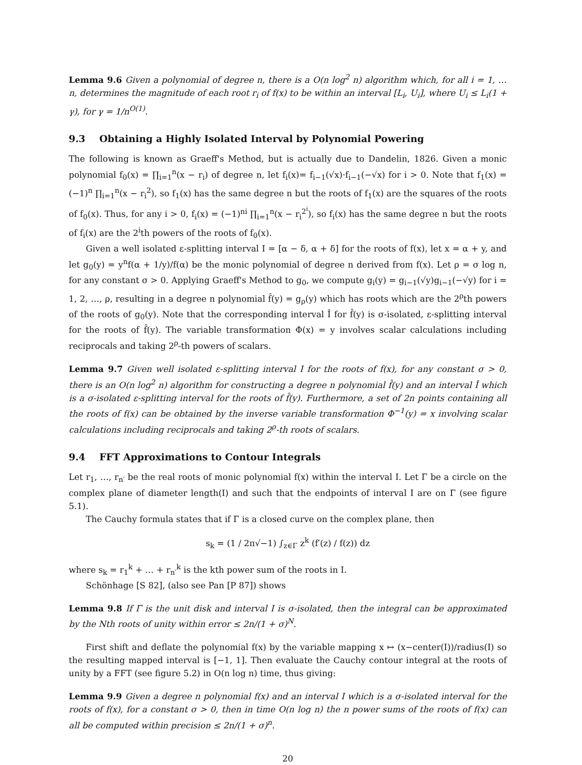Lemma 9.6 Given a polynomial of degree n, there is a O(n log<sup>2</sup> n) algorithm which, for all i = 1, … n, determines the magnitude of each root r<sub>i</sub> of f(x) to be within an interval [L<sub>i</sub>, U<sub>i</sub>], where U<sub>i</sub> ≤ L<sub>i</sub>(1 + γ), for γ = 1/n<sup>O(1)</sup>.
9.3 Obtaining a Highly Isolated Interval by Polynomial Powering
The following is known as Graeff's Method, but is actually due to Dandelin, 1826. Given a monic polynomial f<sub>0</sub>(x) = ∏<sub>i=1</sub><sup>n</sup>(x − r<sub>i</sub>) of degree n, let f<sub>i</sub>(x)= f<sub>i−1</sub>(√x)·f<sub>i−1</sub>(−√x) for i > 0. Note that f<sub>1</sub>(x) = (−1)<sup>n</sup> ∏<sub>i=1</sub><sup>n</sup>(x − r<sub>i</sub><sup>2</sup>), so f<sub>1</sub>(x) has the same degree n but the roots of f<sub>1</sub>(x) are the squares of the roots of f<sub>0</sub>(x). Thus, for any i > 0, f<sub>i</sub>(x) = (−1)<sup>ni</sup> ∏<sub>i=1</sub><sup>n</sup>(x − r<sub>i</sub><sup>2<sup>i</sup></sup>), so f<sub>i</sub>(x) has the same degree n but the roots of f<sub>i</sub>(x) are the 2<sup>i</sup>th powers of the roots of f<sub>0</sub>(x).
Given a well isolated ε-splitting interval I = [α − δ, α + δ] for the roots of f(x), let x = α + y, and let g<sub>0</sub>(y) = y<sup>n</sup>f(α + 1/y)/f(α) be the monic polynomial of degree n derived from f(x). Let ρ = σ log n, for any constant σ > 0. Applying Graeff's Method to g<sub>0</sub>, we compute g<sub>i</sub>(y) = g<sub>i−1</sub>(√y)g<sub>i−1</sub>(−√y) for i = 1, 2, …, ρ, resulting in a degree n polynomial f̂(y) = g<sub>ρ</sub>(y) which has roots which are the 2<sup>ρ</sup>th powers of the roots of g<sub>0</sub>(y). Note that the corresponding interval Î for f̂(y) is σ-isolated, ε-splitting interval for the roots of f̂(y). The variable transformation Φ(x) = y involves scalar calculations including reciprocals and taking 2<sup>ρ</sup>-th powers of scalars.
Lemma 9.7 Given well isolated ε-splitting interval I for the roots of f(x), for any constant σ > 0, there is an O(n log<sup>2</sup> n) algorithm for constructing a degree n polynomial f̂(y) and an interval Î which is a σ-isolated ε-splitting interval for the roots of f̂(y). Furthermore, a set of 2n points containing all the roots of f(x) can be obtained by the inverse variable transformation Φ<sup>−1</sup>(y) = x involving scalar calculations including reciprocals and taking 2<sup>ρ</sup>-th roots of scalars.
9.4 FFT Approximations to Contour Integrals
Let r<sub>1</sub>, …, r<sub>n′</sub> be the real roots of monic polynomial f(x) within the interval I. Let Γ be a circle on the complex plane of diameter length(I) and such that the endpoints of interval I are on Γ (see figure 5.1).
The Cauchy formula states that if Γ is a closed curve on the complex plane, then
s<sub>k</sub> = (1 / 2π√−1) ∫<sub>z∈Γ</sub> z<sup>k</sup> (f′(z) / f(z)) dz
where s<sub>k</sub> = r<sub>1</sub><sup>k</sup> + … + r<sub>n′</sub><sup>k</sup> is the kth power sum of the roots in I.
Schönhage [S 82], (also see Pan [P 87]) shows
Lemma 9.8 If Γ is the unit disk and interval I is σ-isolated, then the integral can be approximated by the Nth roots of unity within error ≤ 2n/(1 + σ)<sup>N</sup>.
First shift and deflate the polynomial f(x) by the variable mapping x ↦ (x−center(I))/radius(I) so the resulting mapped interval is [−1, 1]. Then evaluate the Cauchy contour integral at the roots of unity by a FFT (see figure 5.2) in O(n log n) time, thus giving:
Lemma 9.9 Given a degree n polynomial f(x) and an interval I which is a σ-isolated interval for the roots of f(x), for a constant σ > 0, then in time O(n log n) the n power sums of the roots of f(x) can all be computed within precision ≤ 2n/(1 + σ)<sup>n</sup>.
20